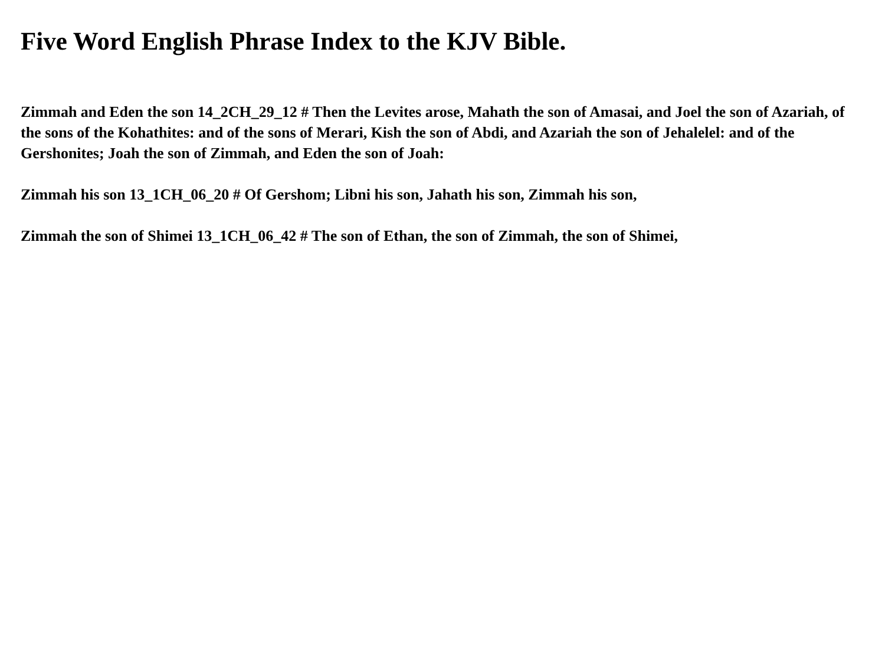Five Word English Phrase Index to the KJV Bible.
Zimmah and Eden the son 14_2CH_29_12 # Then the Levites arose, Mahath the son of Amasai, and Joel the son of Azariah, of the sons of the Kohathites: and of the sons of Merari, Kish the son of Abdi, and Azariah the son of Jehalelel: and of the Gershonites; Joah the son of Zimmah, and Eden the son of Joah:
Zimmah his son 13_1CH_06_20 # Of Gershom; Libni his son, Jahath his son, Zimmah his son,
Zimmah the son of Shimei 13_1CH_06_42 # The son of Ethan, the son of Zimmah, the son of Shimei,